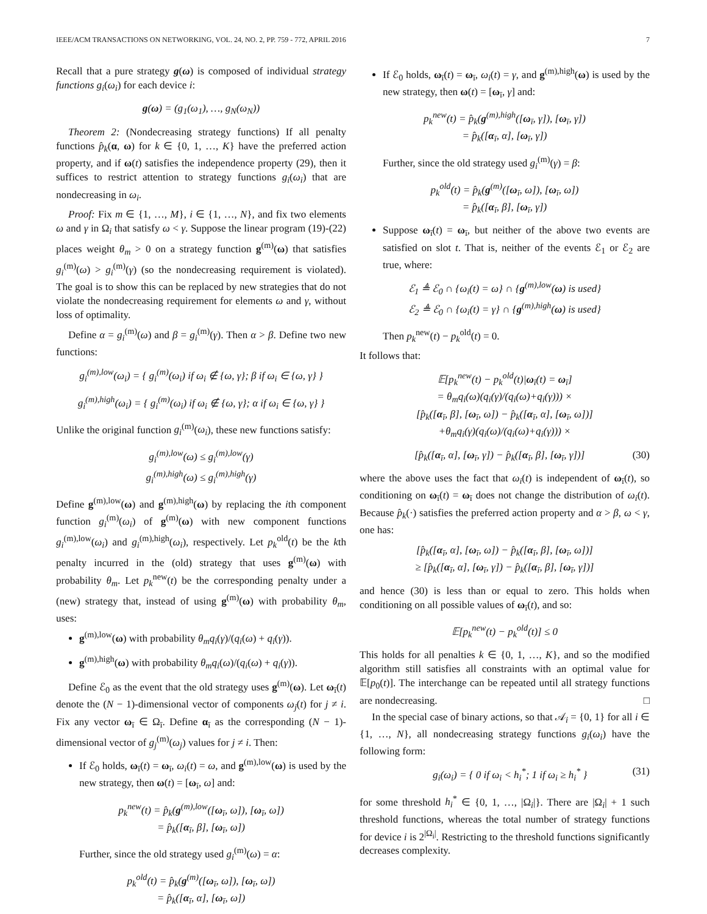IEEE/ACM TRANSACTIONS ON NETWORKING, VOL. 24, NO. 2, PP. 759 - 772, APRIL 2016 7
Recall that a pure strategy g(ω) is composed of individual strategy functions g<sub>i</sub>(ω<sub>i</sub>) for each device i:
g(ω) = (g<sub>1</sub>(ω<sub>1</sub>), …, g<sub>N</sub>(ω<sub>N</sub>))
Theorem 2: (Nondecreasing strategy functions) If all penalty functions p̂<sub>k</sub>(α, ω) for k ∈ {0, 1, …, K} have the preferred action property, and if ω(t) satisfies the independence property (29), then it suffices to restrict attention to strategy functions g<sub>i</sub>(ω<sub>i</sub>) that are nondecreasing in ω<sub>i</sub>.
Proof: Fix m ∈ {1, …, M}, i ∈ {1, …, N}, and fix two elements ω and γ in Ω<sub>i</sub> that satisfy ω < γ. Suppose the linear program (19)-(22) places weight θ<sub>m</sub> > 0 on a strategy function g<sup>(m)</sup>(ω) that satisfies g<sub>i</sub><sup>(m)</sup>(ω) > g<sub>i</sub><sup>(m)</sup>(γ) (so the nondecreasing requirement is violated). The goal is to show this can be replaced by new strategies that do not violate the nondecreasing requirement for elements ω and γ, without loss of optimality.
Define α = g<sub>i</sub><sup>(m)</sup>(ω) and β = g<sub>i</sub><sup>(m)</sup>(γ). Then α > β. Define two new functions:
g<sub>i</sub><sup>(m),low</sup>(ω<sub>i</sub>) = { g<sub>i</sub><sup>(m)</sup>(ω<sub>i</sub>) if ω<sub>i</sub> ∉ {ω, γ}; β if ω<sub>i</sub> ∈ {ω, γ} }
g<sub>i</sub><sup>(m),high</sup>(ω<sub>i</sub>) = { g<sub>i</sub><sup>(m)</sup>(ω<sub>i</sub>) if ω<sub>i</sub> ∉ {ω, γ}; α if ω<sub>i</sub> ∈ {ω, γ} }
Unlike the original function g<sub>i</sub><sup>(m)</sup>(ω<sub>i</sub>), these new functions satisfy:
g<sub>i</sub><sup>(m),low</sup>(ω) ≤ g<sub>i</sub><sup>(m),low</sup>(γ)
g<sub>i</sub><sup>(m),high</sup>(ω) ≤ g<sub>i</sub><sup>(m),high</sup>(γ)
Define g<sup>(m),low</sup>(ω) and g<sup>(m),high</sup>(ω) by replacing the ith component function g<sub>i</sub><sup>(m)</sup>(ω<sub>i</sub>) of g<sup>(m)</sup>(ω) with new component functions g<sub>i</sub><sup>(m),low</sup>(ω<sub>i</sub>) and g<sub>i</sub><sup>(m),high</sup>(ω<sub>i</sub>), respectively. Let p<sub>k</sub><sup>old</sup>(t) be the kth penalty incurred in the (old) strategy that uses g<sup>(m)</sup>(ω) with probability θ<sub>m</sub>. Let p<sub>k</sub><sup>new</sup>(t) be the corresponding penalty under a (new) strategy that, instead of using g<sup>(m)</sup>(ω) with probability θ<sub>m</sub>, uses:
g<sup>(m),low</sup>(ω) with probability θ<sub>m</sub>q<sub>i</sub>(γ)/(q<sub>i</sub>(ω) + q<sub>i</sub>(γ)).
g<sup>(m),high</sup>(ω) with probability θ<sub>m</sub>q<sub>i</sub>(ω)/(q<sub>i</sub>(ω) + q<sub>i</sub>(γ)).
Define ℰ<sub>0</sub> as the event that the old strategy uses g<sup>(m)</sup>(ω). Let ω<sub>ī</sub>(t) denote the (N − 1)-dimensional vector of components ω<sub>j</sub>(t) for j ≠ i. Fix any vector ω<sub>ī</sub> ∈ Ω<sub>ī</sub>. Define α<sub>ī</sub> as the corresponding (N − 1)-dimensional vector of g<sub>j</sub><sup>(m)</sup>(ω<sub>j</sub>) values for j ≠ i. Then:
If ℰ<sub>0</sub> holds, ω<sub>ī</sub>(t) = ω<sub>ī</sub>, ω<sub>i</sub>(t) = ω, and g<sup>(m),low</sup>(ω) is used by the new strategy, then ω(t) = [ω<sub>ī</sub>, ω] and:
p<sub>k</sub><sup>new</sup>(t) = p̂<sub>k</sub>(g<sup>(m),low</sup>([ω<sub>ī</sub>, ω]), [ω<sub>ī</sub>, ω])
= p̂<sub>k</sub>([α<sub>ī</sub>, β], [ω<sub>ī</sub>, ω])
Further, since the old strategy used g<sub>i</sub><sup>(m)</sup>(ω) = α:
p<sub>k</sub><sup>old</sup>(t) = p̂<sub>k</sub>(g<sup>(m)</sup>([ω<sub>ī</sub>, ω]), [ω<sub>ī</sub>, ω])
= p̂<sub>k</sub>([α<sub>ī</sub>, α], [ω<sub>ī</sub>, ω])
If ℰ<sub>0</sub> holds, ω<sub>ī</sub>(t) = ω<sub>ī</sub>, ω<sub>i</sub>(t) = γ, and g<sup>(m),high</sup>(ω) is used by the new strategy, then ω(t) = [ω<sub>ī</sub>, γ] and:
p<sub>k</sub><sup>new</sup>(t) = p̂<sub>k</sub>(g<sup>(m),high</sup>([ω<sub>ī</sub>, γ]), [ω<sub>ī</sub>, γ])
= p̂<sub>k</sub>([α<sub>ī</sub>, α], [ω<sub>ī</sub>, γ])
Further, since the old strategy used g<sub>i</sub><sup>(m)</sup>(γ) = β:
p<sub>k</sub><sup>old</sup>(t) = p̂<sub>k</sub>(g<sup>(m)</sup>([ω<sub>ī</sub>, ω]), [ω<sub>ī</sub>, ω])
= p̂<sub>k</sub>([α<sub>ī</sub>, β], [ω<sub>ī</sub>, γ])
Suppose ω<sub>ī</sub>(t) = ω<sub>ī</sub>, but neither of the above two events are satisfied on slot t. That is, neither of the events ℰ<sub>1</sub> or ℰ<sub>2</sub> are true, where:
ℰ<sub>1</sub> ≜ ℰ<sub>0</sub> ∩ {ω<sub>i</sub>(t) = ω} ∩ {g<sup>(m),low</sup>(ω) is used}
ℰ<sub>2</sub> ≜ ℰ<sub>0</sub> ∩ {ω<sub>i</sub>(t) = γ} ∩ {g<sup>(m),high</sup>(ω) is used}
Then p<sub>k</sub><sup>new</sup>(t) − p<sub>k</sub><sup>old</sup>(t) = 0.
It follows that:
𝔼[p<sub>k</sub><sup>new</sup>(t) − p<sub>k</sub><sup>old</sup>(t)|ω<sub>ī</sub>(t) = ω<sub>ī</sub>]
= θ<sub>m</sub>q<sub>i</sub>(ω)(q<sub>i</sub>(γ)/(q<sub>i</sub>(ω)+q<sub>i</sub>(γ))) ×
[p̂<sub>k</sub>([α<sub>ī</sub>, β], [ω<sub>ī</sub>, ω]) − p̂<sub>k</sub>([α<sub>ī</sub>, α], [ω<sub>ī</sub>, ω])]
+θ<sub>m</sub>q<sub>i</sub>(γ)(q<sub>i</sub>(ω)/(q<sub>i</sub>(ω)+q<sub>i</sub>(γ))) ×
[p̂<sub>k</sub>([α<sub>ī</sub>, α], [ω<sub>ī</sub>, γ]) − p̂<sub>k</sub>([α<sub>ī</sub>, β], [ω<sub>ī</sub>, γ])] (30)
where the above uses the fact that ω<sub>i</sub>(t) is independent of ω<sub>ī</sub>(t), so conditioning on ω<sub>ī</sub>(t) = ω<sub>ī</sub> does not change the distribution of ω<sub>i</sub>(t). Because p̂<sub>k</sub>(·) satisfies the preferred action property and α > β, ω < γ, one has:
[p̂<sub>k</sub>([α<sub>ī</sub>, α], [ω<sub>ī</sub>, ω]) − p̂<sub>k</sub>([α<sub>ī</sub>, β], [ω<sub>ī</sub>, ω])]
≥ [p̂<sub>k</sub>([α<sub>ī</sub>, α], [ω<sub>ī</sub>, γ]) − p̂<sub>k</sub>([α<sub>ī</sub>, β], [ω<sub>ī</sub>, γ])]
and hence (30) is less than or equal to zero. This holds when conditioning on all possible values of ω<sub>ī</sub>(t), and so:
𝔼[p<sub>k</sub><sup>new</sup>(t) − p<sub>k</sub><sup>old</sup>(t)] ≤ 0
This holds for all penalties k ∈ {0, 1, …, K}, and so the modified algorithm still satisfies all constraints with an optimal value for 𝔼[p<sub>0</sub>(t)]. The interchange can be repeated until all strategy functions are nondecreasing. □
In the special case of binary actions, so that 𝒜<sub>i</sub> = {0, 1} for all i ∈ {1, …, N}, all nondecreasing strategy functions g<sub>i</sub>(ω<sub>i</sub>) have the following form:
g<sub>i</sub>(ω<sub>i</sub>) = { 0 if ω<sub>i</sub> < h<sub>i</sub><sup>*</sup>; 1 if ω<sub>i</sub> ≥ h<sub>i</sub><sup>*</sup> } (31)
for some threshold h<sub>i</sub><sup>*</sup> ∈ {0, 1, …, |Ω<sub>i</sub>|}. There are |Ω<sub>i</sub>| + 1 such threshold functions, whereas the total number of strategy functions for device i is 2<sup>|Ω<sub>i</sub>|</sup>. Restricting to the threshold functions significantly decreases complexity.